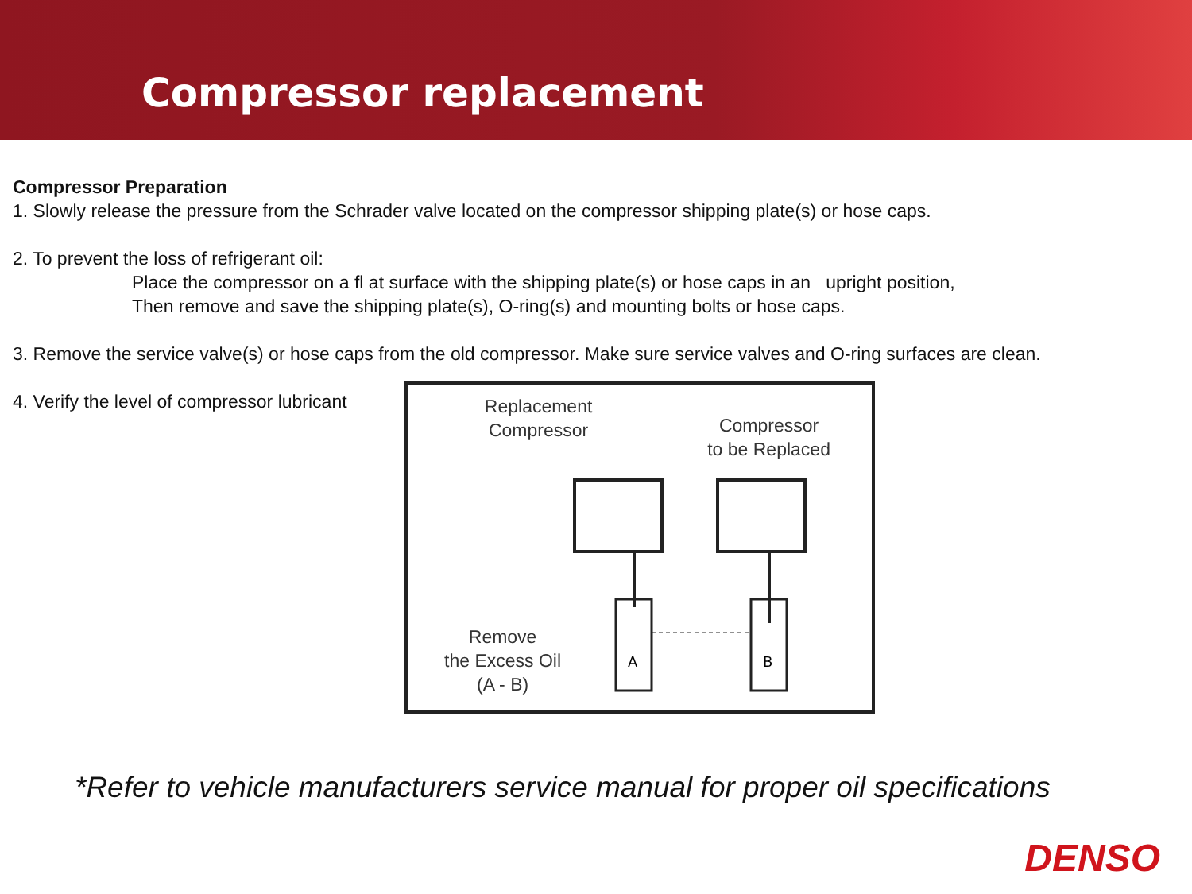Compressor replacement
Compressor Preparation
1. Slowly release the pressure from the Schrader valve located on the compressor shipping plate(s) or hose caps.
2. To prevent the loss of refrigerant oil:
Place the compressor on a fl at surface with the shipping plate(s) or hose caps in an upright position,
Then remove and save the shipping plate(s), O-ring(s) and mounting bolts or hose caps.
3. Remove the service valve(s) or hose caps from the old compressor. Make sure service valves and O-ring surfaces are clean.
4. Verify the level of compressor lubricant
Replacement
Compressor
Compressor
to be Replaced
Remove
the Excess Oil
(A - B)
A
B
*Refer to vehicle manufacturers service manual for proper oil specifications
DENSO